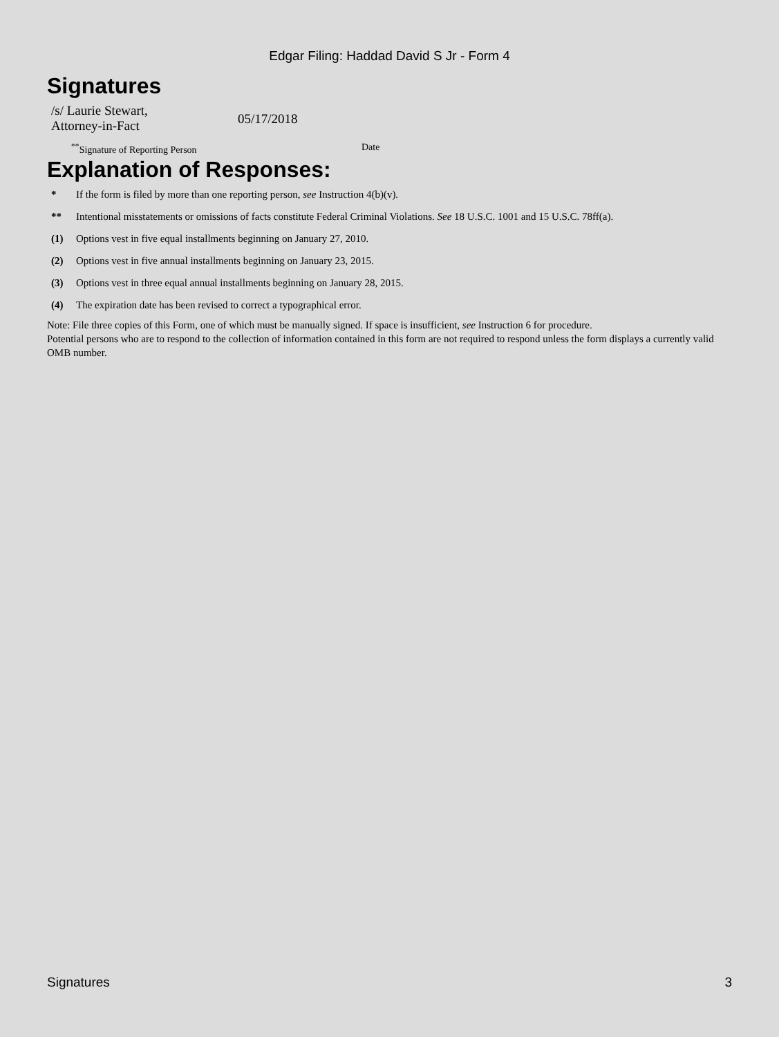Edgar Filing: Haddad David S Jr - Form 4
Signatures
/s/ Laurie Stewart,
Attorney-in-Fact
05/17/2018
<sup>**</sup> Signature of Reporting Person Date
Explanation of Responses:
| * | If the form is filed by more than one reporting person, see Instruction 4(b)(v). |
| ** | Intentional misstatements or omissions of facts constitute Federal Criminal Violations. See 18 U.S.C. 1001 and 15 U.S.C. 78ff(a). |
| (1) | Options vest in five equal installments beginning on January 27, 2010. |
| (2) | Options vest in five annual installments beginning on January 23, 2015. |
| (3) | Options vest in three equal annual installments beginning on January 28, 2015. |
| (4) | The expiration date has been revised to correct a typographical error. |
Note: File three copies of this Form, one of which must be manually signed. If space is insufficient, see Instruction 6 for procedure.
Potential persons who are to respond to the collection of information contained in this form are not required to respond unless the form displays a currently valid OMB number.
Signatures 3